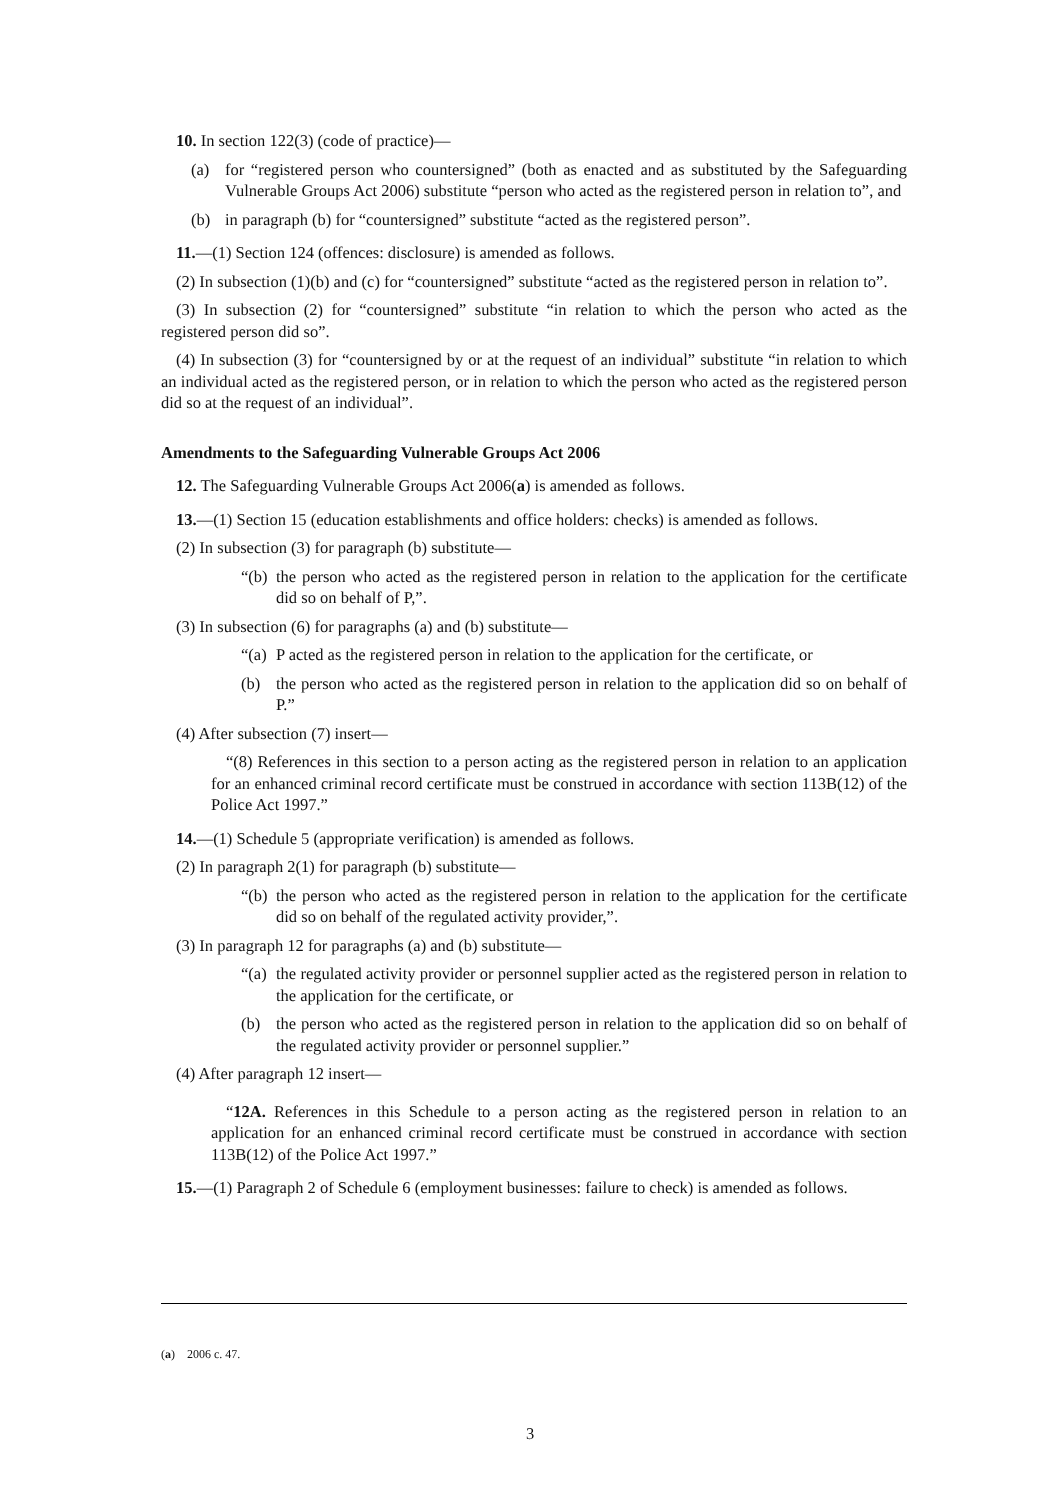10. In section 122(3) (code of practice)—
(a) for “registered person who countersigned” (both as enacted and as substituted by the Safeguarding Vulnerable Groups Act 2006) substitute “person who acted as the registered person in relation to”, and
(b) in paragraph (b) for “countersigned” substitute “acted as the registered person”.
11.—(1) Section 124 (offences: disclosure) is amended as follows.
(2) In subsection (1)(b) and (c) for “countersigned” substitute “acted as the registered person in relation to”.
(3) In subsection (2) for “countersigned” substitute “in relation to which the person who acted as the registered person did so”.
(4) In subsection (3) for “countersigned by or at the request of an individual” substitute “in relation to which an individual acted as the registered person, or in relation to which the person who acted as the registered person did so at the request of an individual”.
Amendments to the Safeguarding Vulnerable Groups Act 2006
12. The Safeguarding Vulnerable Groups Act 2006(a) is amended as follows.
13.—(1) Section 15 (education establishments and office holders: checks) is amended as follows.
(2) In subsection (3) for paragraph (b) substitute—
“(b) the person who acted as the registered person in relation to the application for the certificate did so on behalf of P,”.
(3) In subsection (6) for paragraphs (a) and (b) substitute—
“(a) P acted as the registered person in relation to the application for the certificate, or
(b) the person who acted as the registered person in relation to the application did so on behalf of P.”
(4) After subsection (7) insert—
“(8) References in this section to a person acting as the registered person in relation to an application for an enhanced criminal record certificate must be construed in accordance with section 113B(12) of the Police Act 1997.”
14.—(1) Schedule 5 (appropriate verification) is amended as follows.
(2) In paragraph 2(1) for paragraph (b) substitute—
“(b) the person who acted as the registered person in relation to the application for the certificate did so on behalf of the regulated activity provider,”.
(3) In paragraph 12 for paragraphs (a) and (b) substitute—
“(a) the regulated activity provider or personnel supplier acted as the registered person in relation to the application for the certificate, or
(b) the person who acted as the registered person in relation to the application did so on behalf of the regulated activity provider or personnel supplier.”
(4) After paragraph 12 insert—
“12A. References in this Schedule to a person acting as the registered person in relation to an application for an enhanced criminal record certificate must be construed in accordance with section 113B(12) of the Police Act 1997.”
15.—(1) Paragraph 2 of Schedule 6 (employment businesses: failure to check) is amended as follows.
(a) 2006 c. 47.
3